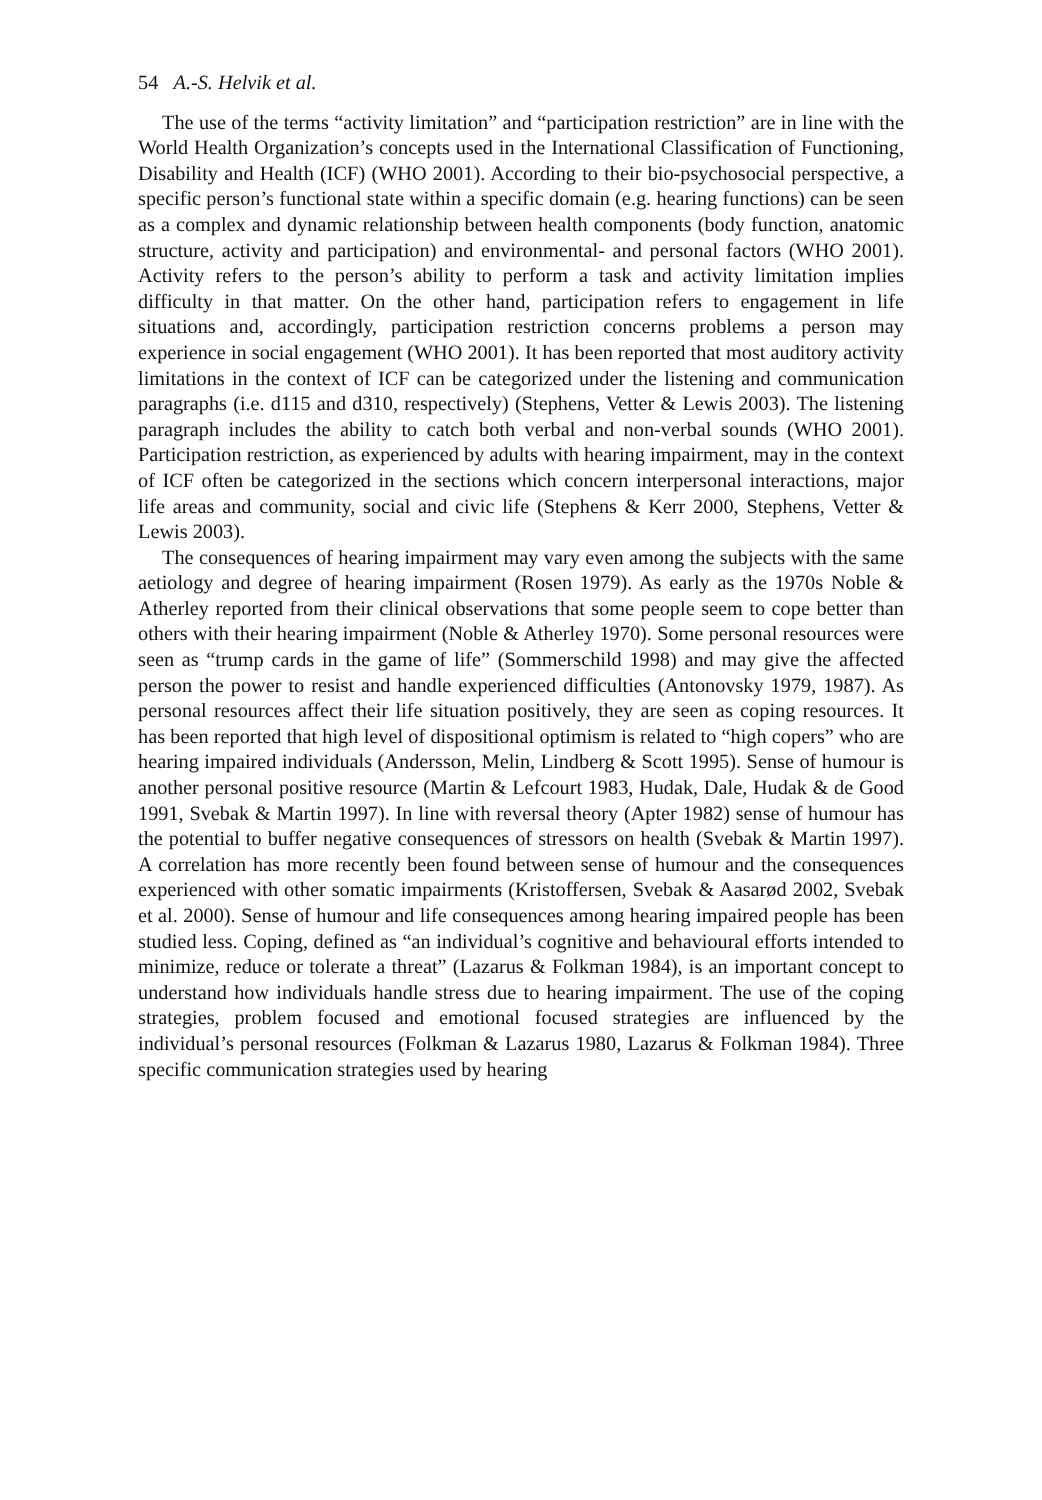54 A.-S. Helvik et al.
The use of the terms “activity limitation” and “participation restriction” are in line with the World Health Organization’s concepts used in the International Classification of Functioning, Disability and Health (ICF) (WHO 2001). According to their bio-psychosocial perspective, a specific person’s functional state within a specific domain (e.g. hearing functions) can be seen as a complex and dynamic relationship between health components (body function, anatomic structure, activity and participation) and environmental- and personal factors (WHO 2001). Activity refers to the person’s ability to perform a task and activity limitation implies difficulty in that matter. On the other hand, participation refers to engagement in life situations and, accordingly, participation restriction concerns problems a person may experience in social engagement (WHO 2001). It has been reported that most auditory activity limitations in the context of ICF can be categorized under the listening and communication paragraphs (i.e. d115 and d310, respectively) (Stephens, Vetter & Lewis 2003). The listening paragraph includes the ability to catch both verbal and non-verbal sounds (WHO 2001). Participation restriction, as experienced by adults with hearing impairment, may in the context of ICF often be categorized in the sections which concern interpersonal interactions, major life areas and community, social and civic life (Stephens & Kerr 2000, Stephens, Vetter & Lewis 2003).
The consequences of hearing impairment may vary even among the subjects with the same aetiology and degree of hearing impairment (Rosen 1979). As early as the 1970s Noble & Atherley reported from their clinical observations that some people seem to cope better than others with their hearing impairment (Noble & Atherley 1970). Some personal resources were seen as “trump cards in the game of life” (Sommerschild 1998) and may give the affected person the power to resist and handle experienced difficulties (Antonovsky 1979, 1987). As personal resources affect their life situation positively, they are seen as coping resources. It has been reported that high level of dispositional optimism is related to “high copers” who are hearing impaired individuals (Andersson, Melin, Lindberg & Scott 1995). Sense of humour is another personal positive resource (Martin & Lefcourt 1983, Hudak, Dale, Hudak & de Good 1991, Svebak & Martin 1997). In line with reversal theory (Apter 1982) sense of humour has the potential to buffer negative consequences of stressors on health (Svebak & Martin 1997). A correlation has more recently been found between sense of humour and the consequences experienced with other somatic impairments (Kristoffersen, Svebak & Aasarød 2002, Svebak et al. 2000). Sense of humour and life consequences among hearing impaired people has been studied less. Coping, defined as “an individual’s cognitive and behavioural efforts intended to minimize, reduce or tolerate a threat” (Lazarus & Folkman 1984), is an important concept to understand how individuals handle stress due to hearing impairment. The use of the coping strategies, problem focused and emotional focused strategies are influenced by the individual’s personal resources (Folkman & Lazarus 1980, Lazarus & Folkman 1984). Three specific communication strategies used by hearing